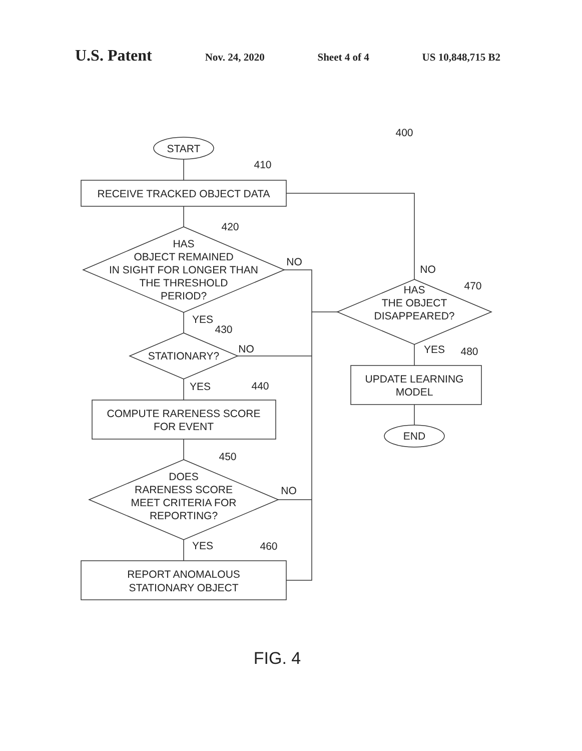U.S. Patent Nov. 24, 2020 Sheet 4 of 4 US 10,848,715 B2
START
400
410
RECEIVE TRACKED OBJECT DATA
420
HAS
OBJECT REMAINED
IN SIGHT FOR LONGER THAN
THE THRESHOLD
PERIOD?
NO
YES
430
STATIONARY?
NO
YES
440
COMPUTE RARENESS SCORE
FOR EVENT
450
DOES
RARENESS SCORE
MEET CRITERIA FOR
REPORTING?
NO
YES
460
REPORT ANOMALOUS
STATIONARY OBJECT
NO
470
HAS
THE OBJECT
DISAPPEARED?
YES
480
UPDATE LEARNING
MODEL
END
FIG. 4